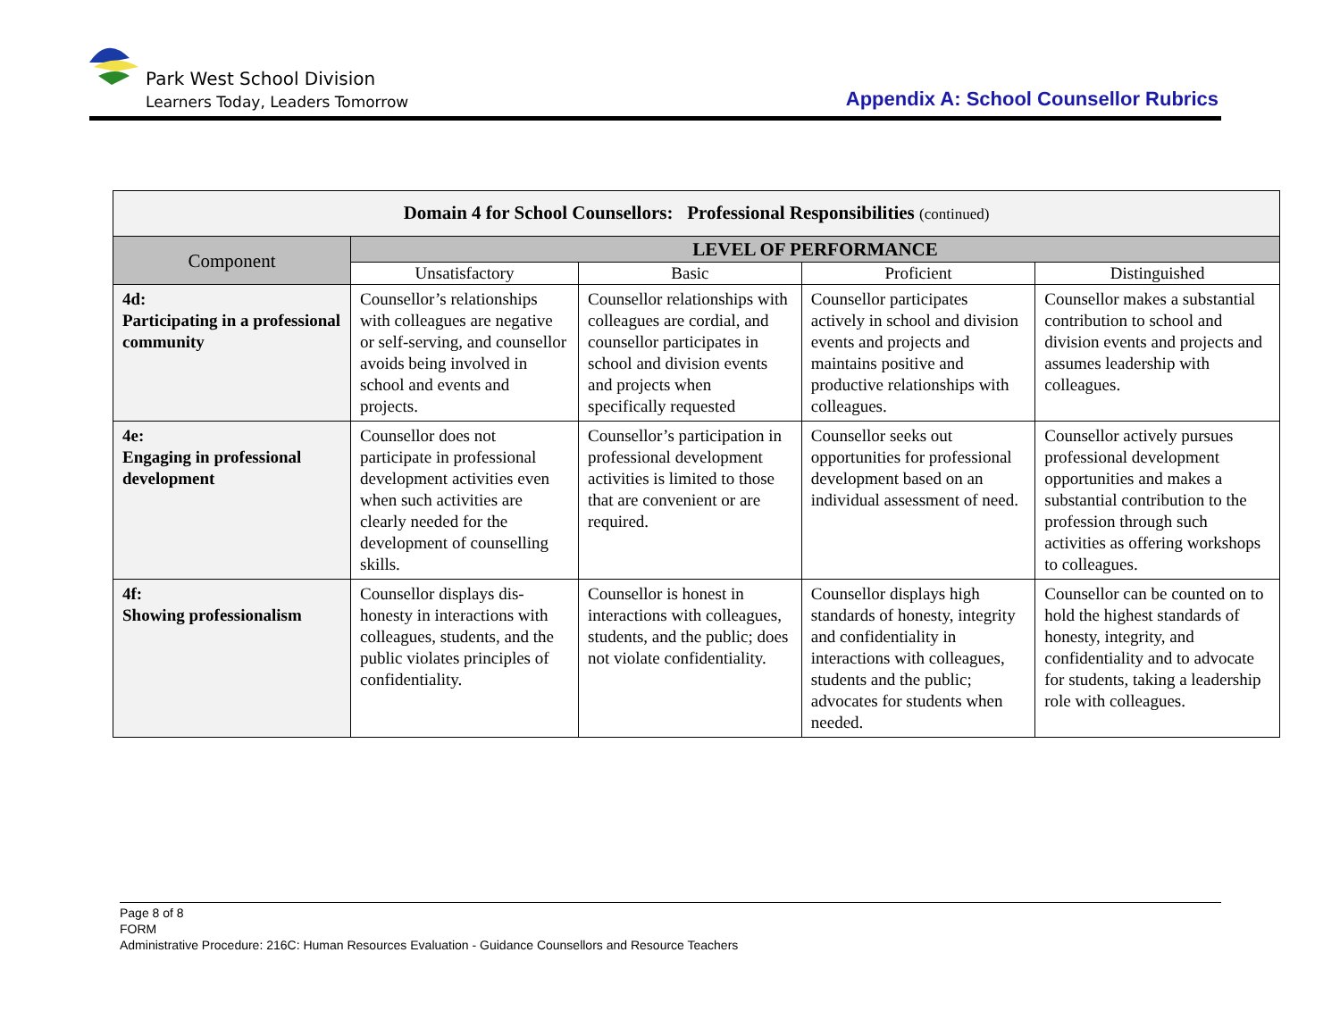Park West School Division
Learners Today, Leaders Tomorrow
Appendix A: School Counsellor Rubrics
| Domain 4 for School Counsellors: Professional Responsibilities (continued) | | | | |
| --- | --- | --- | --- | --- |
| Component | LEVEL OF PERFORMANCE | | | |
| | Unsatisfactory | Basic | Proficient | Distinguished |
| 4d: Participating in a professional community | Counsellor’s relationships with colleagues are negative or self-serving, and counsellor avoids being involved in school and events and projects. | Counsellor relationships with colleagues are cordial, and counsellor participates in school and division events and projects when specifically requested | Counsellor participates actively in school and division events and projects and maintains positive and productive relationships with colleagues. | Counsellor makes a substantial contribution to school and division events and projects and assumes leadership with colleagues. |
| 4e: Engaging in professional development | Counsellor does not participate in professional development activities even when such activities are clearly needed for the development of counselling skills. | Counsellor’s participation in professional development activities is limited to those that are convenient or are required. | Counsellor seeks out opportunities for professional development based on an individual assessment of need. | Counsellor actively pursues professional development opportunities and makes a substantial contribution to the profession through such activities as offering workshops to colleagues. |
| 4f: Showing professionalism | Counsellor displays dis-honesty in interactions with colleagues, students, and the public violates principles of confidentiality. | Counsellor is honest in interactions with colleagues, students, and the public; does not violate confidentiality. | Counsellor displays high standards of honesty, integrity and confidentiality in interactions with colleagues, students and the public; advocates for students when needed. | Counsellor can be counted on to hold the highest standards of honesty, integrity, and confidentiality and to advocate for students, taking a leadership role with colleagues. |
Page 8 of 8
FORM
Administrative Procedure: 216C: Human Resources Evaluation - Guidance Counsellors and Resource Teachers